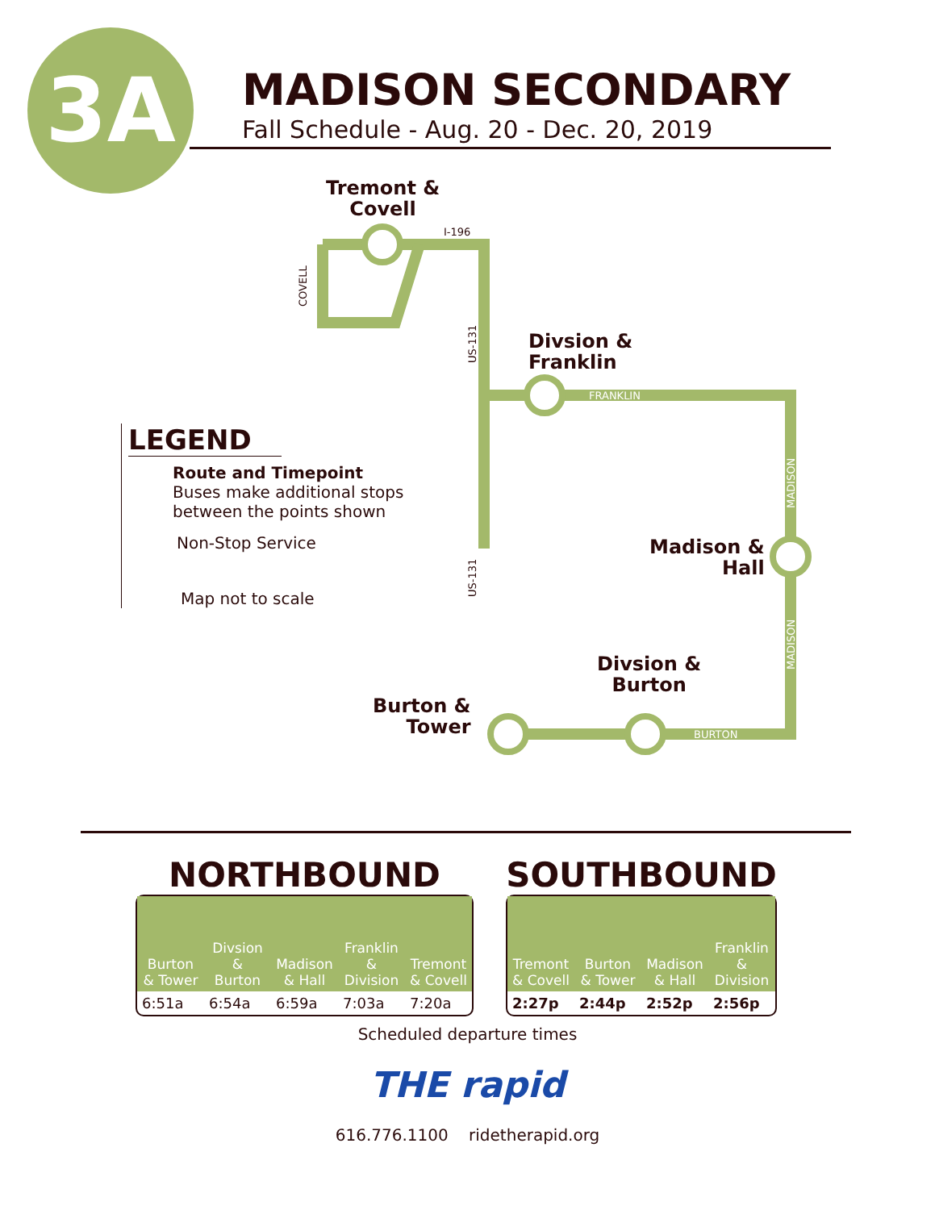3A
MADISON SECONDARY
Fall Schedule - Aug. 20 - Dec. 20, 2019
I-196
COVELL
US-131
US-131
FRANKLIN
BURTON
MADISON
MADISON
Tremont &
Covell
Divsion &
Franklin
Madison &
Hall
Divsion &
Burton
Burton &
Tower
LEGEND
Route and Timepoint
Buses make additional stops between the points shown
Non-Stop Service
Map not to scale
NORTHBOUND
| Burton & Tower | Divsion & Burton | Madison & Hall | Franklin & Division | Tremont & Covell |
| --- | --- | --- | --- | --- |
| 6:51a | 6:54a | 6:59a | 7:03a | 7:20a |
SOUTHBOUND
| Tremont & Covell | Burton & Tower | Madison & Hall | Franklin & Division |
| --- | --- | --- | --- |
| 2:27p | 2:44p | 2:52p | 2:56p |
Scheduled departure times
THE rapid
616.776.1100 ridetherapid.org